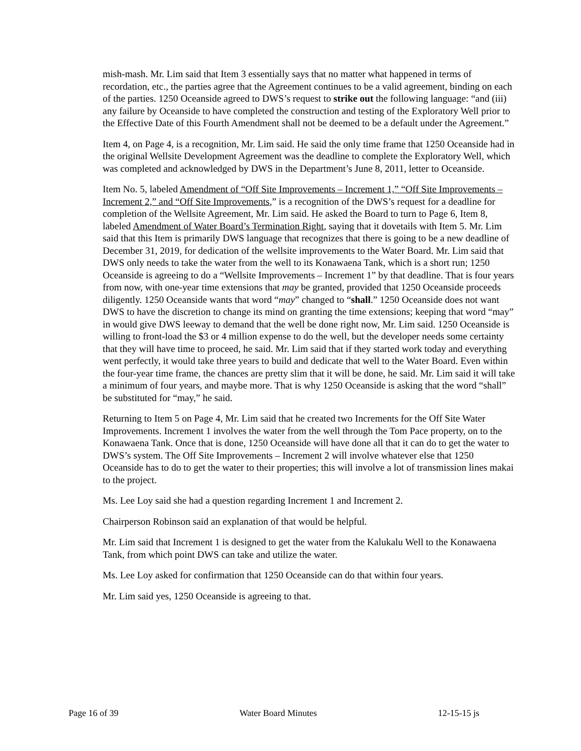mish-mash. Mr. Lim said that Item 3 essentially says that no matter what happened in terms of recordation, etc., the parties agree that the Agreement continues to be a valid agreement, binding on each of the parties. 1250 Oceanside agreed to DWS’s request to strike out the following language: “and (iii) any failure by Oceanside to have completed the construction and testing of the Exploratory Well prior to the Effective Date of this Fourth Amendment shall not be deemed to be a default under the Agreement.”
Item 4, on Page 4, is a recognition, Mr. Lim said. He said the only time frame that 1250 Oceanside had in the original Wellsite Development Agreement was the deadline to complete the Exploratory Well, which was completed and acknowledged by DWS in the Department’s June 8, 2011, letter to Oceanside.
Item No. 5, labeled Amendment of “Off Site Improvements – Increment 1,” “Off Site Improvements – Increment 2,” and “Off Site Improvements,” is a recognition of the DWS’s request for a deadline for completion of the Wellsite Agreement, Mr. Lim said. He asked the Board to turn to Page 6, Item 8, labeled Amendment of Water Board’s Termination Right, saying that it dovetails with Item 5. Mr. Lim said that this Item is primarily DWS language that recognizes that there is going to be a new deadline of December 31, 2019, for dedication of the wellsite improvements to the Water Board. Mr. Lim said that DWS only needs to take the water from the well to its Konawaena Tank, which is a short run; 1250 Oceanside is agreeing to do a “Wellsite Improvements – Increment 1” by that deadline. That is four years from now, with one-year time extensions that may be granted, provided that 1250 Oceanside proceeds diligently. 1250 Oceanside wants that word “may” changed to “shall.” 1250 Oceanside does not want DWS to have the discretion to change its mind on granting the time extensions; keeping that word “may” in would give DWS leeway to demand that the well be done right now, Mr. Lim said. 1250 Oceanside is willing to front-load the $3 or 4 million expense to do the well, but the developer needs some certainty that they will have time to proceed, he said. Mr. Lim said that if they started work today and everything went perfectly, it would take three years to build and dedicate that well to the Water Board. Even within the four-year time frame, the chances are pretty slim that it will be done, he said. Mr. Lim said it will take a minimum of four years, and maybe more. That is why 1250 Oceanside is asking that the word “shall” be substituted for “may,” he said.
Returning to Item 5 on Page 4, Mr. Lim said that he created two Increments for the Off Site Water Improvements. Increment 1 involves the water from the well through the Tom Pace property, on to the Konawaena Tank. Once that is done, 1250 Oceanside will have done all that it can do to get the water to DWS’s system. The Off Site Improvements – Increment 2 will involve whatever else that 1250 Oceanside has to do to get the water to their properties; this will involve a lot of transmission lines makai to the project.
Ms. Lee Loy said she had a question regarding Increment 1 and Increment 2.
Chairperson Robinson said an explanation of that would be helpful.
Mr. Lim said that Increment 1 is designed to get the water from the Kalukalu Well to the Konawaena Tank, from which point DWS can take and utilize the water.
Ms. Lee Loy asked for confirmation that 1250 Oceanside can do that within four years.
Mr. Lim said yes, 1250 Oceanside is agreeing to that.
Page 16 of 39 Water Board Minutes 12-15-15 js